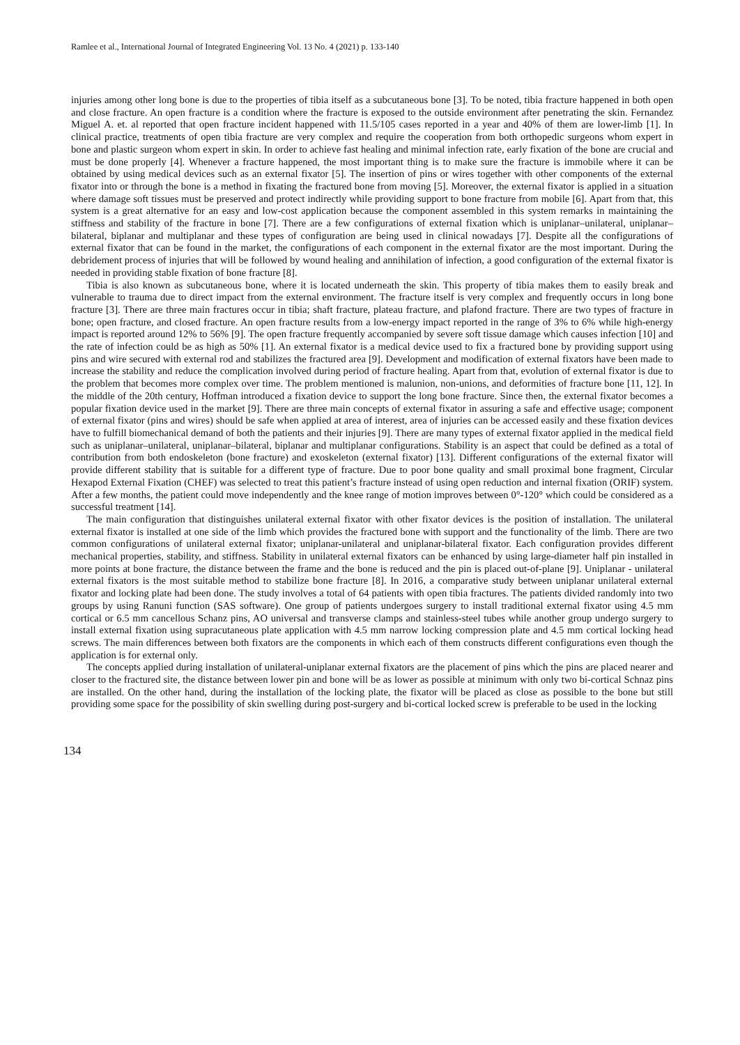Ramlee et al., International Journal of Integrated Engineering Vol. 13 No. 4 (2021) p. 133-140
injuries among other long bone is due to the properties of tibia itself as a subcutaneous bone [3]. To be noted, tibia fracture happened in both open and close fracture. An open fracture is a condition where the fracture is exposed to the outside environment after penetrating the skin. Fernandez Miguel A. et. al reported that open fracture incident happened with 11.5/105 cases reported in a year and 40% of them are lower-limb [1]. In clinical practice, treatments of open tibia fracture are very complex and require the cooperation from both orthopedic surgeons whom expert in bone and plastic surgeon whom expert in skin. In order to achieve fast healing and minimal infection rate, early fixation of the bone are crucial and must be done properly [4]. Whenever a fracture happened, the most important thing is to make sure the fracture is immobile where it can be obtained by using medical devices such as an external fixator [5]. The insertion of pins or wires together with other components of the external fixator into or through the bone is a method in fixating the fractured bone from moving [5]. Moreover, the external fixator is applied in a situation where damage soft tissues must be preserved and protect indirectly while providing support to bone fracture from mobile [6]. Apart from that, this system is a great alternative for an easy and low-cost application because the component assembled in this system remarks in maintaining the stiffness and stability of the fracture in bone [7]. There are a few configurations of external fixation which is uniplanar–unilateral, uniplanar–bilateral, biplanar and multiplanar and these types of configuration are being used in clinical nowadays [7]. Despite all the configurations of external fixator that can be found in the market, the configurations of each component in the external fixator are the most important. During the debridement process of injuries that will be followed by wound healing and annihilation of infection, a good configuration of the external fixator is needed in providing stable fixation of bone fracture [8].
Tibia is also known as subcutaneous bone, where it is located underneath the skin. This property of tibia makes them to easily break and vulnerable to trauma due to direct impact from the external environment. The fracture itself is very complex and frequently occurs in long bone fracture [3]. There are three main fractures occur in tibia; shaft fracture, plateau fracture, and plafond fracture. There are two types of fracture in bone; open fracture, and closed fracture. An open fracture results from a low-energy impact reported in the range of 3% to 6% while high-energy impact is reported around 12% to 56% [9]. The open fracture frequently accompanied by severe soft tissue damage which causes infection [10] and the rate of infection could be as high as 50% [1]. An external fixator is a medical device used to fix a fractured bone by providing support using pins and wire secured with external rod and stabilizes the fractured area [9]. Development and modification of external fixators have been made to increase the stability and reduce the complication involved during period of fracture healing. Apart from that, evolution of external fixator is due to the problem that becomes more complex over time. The problem mentioned is malunion, non-unions, and deformities of fracture bone [11, 12]. In the middle of the 20th century, Hoffman introduced a fixation device to support the long bone fracture. Since then, the external fixator becomes a popular fixation device used in the market [9]. There are three main concepts of external fixator in assuring a safe and effective usage; component of external fixator (pins and wires) should be safe when applied at area of interest, area of injuries can be accessed easily and these fixation devices have to fulfill biomechanical demand of both the patients and their injuries [9]. There are many types of external fixator applied in the medical field such as uniplanar–unilateral, uniplanar–bilateral, biplanar and multiplanar configurations. Stability is an aspect that could be defined as a total of contribution from both endoskeleton (bone fracture) and exoskeleton (external fixator) [13]. Different configurations of the external fixator will provide different stability that is suitable for a different type of fracture. Due to poor bone quality and small proximal bone fragment, Circular Hexapod External Fixation (CHEF) was selected to treat this patient’s fracture instead of using open reduction and internal fixation (ORIF) system. After a few months, the patient could move independently and the knee range of motion improves between 0°-120° which could be considered as a successful treatment [14].
The main configuration that distinguishes unilateral external fixator with other fixator devices is the position of installation. The unilateral external fixator is installed at one side of the limb which provides the fractured bone with support and the functionality of the limb. There are two common configurations of unilateral external fixator; uniplanar-unilateral and uniplanar-bilateral fixator. Each configuration provides different mechanical properties, stability, and stiffness. Stability in unilateral external fixators can be enhanced by using large-diameter half pin installed in more points at bone fracture, the distance between the frame and the bone is reduced and the pin is placed out-of-plane [9]. Uniplanar - unilateral external fixators is the most suitable method to stabilize bone fracture [8]. In 2016, a comparative study between uniplanar unilateral external fixator and locking plate had been done. The study involves a total of 64 patients with open tibia fractures. The patients divided randomly into two groups by using Ranuni function (SAS software). One group of patients undergoes surgery to install traditional external fixator using 4.5 mm cortical or 6.5 mm cancellous Schanz pins, AO universal and transverse clamps and stainless-steel tubes while another group undergo surgery to install external fixation using supracutaneous plate application with 4.5 mm narrow locking compression plate and 4.5 mm cortical locking head screws. The main differences between both fixators are the components in which each of them constructs different configurations even though the application is for external only.
The concepts applied during installation of unilateral-uniplanar external fixators are the placement of pins which the pins are placed nearer and closer to the fractured site, the distance between lower pin and bone will be as lower as possible at minimum with only two bi-cortical Schnaz pins are installed. On the other hand, during the installation of the locking plate, the fixator will be placed as close as possible to the bone but still providing some space for the possibility of skin swelling during post-surgery and bi-cortical locked screw is preferable to be used in the locking
134